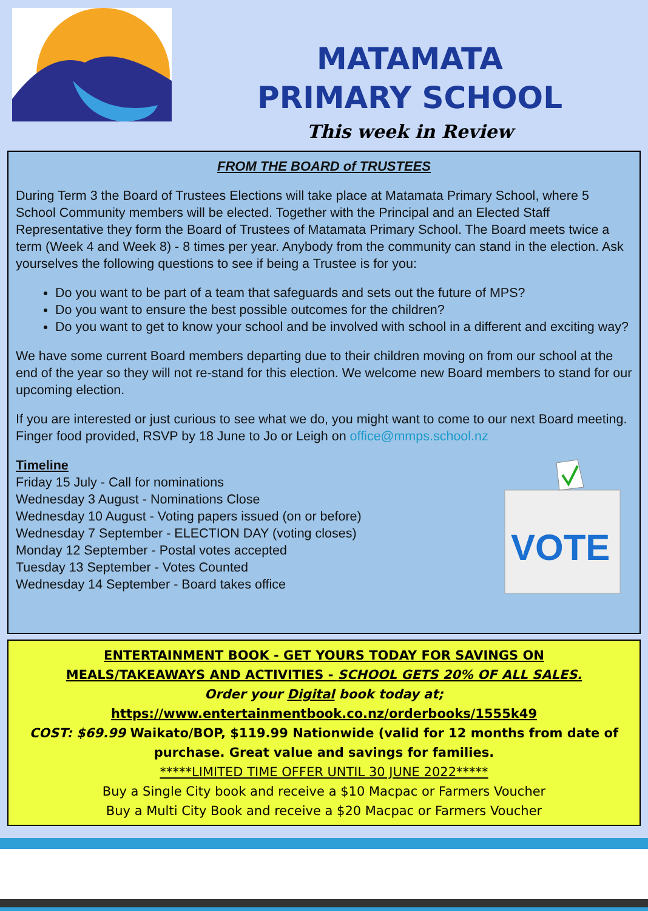MATAMATA
PRIMARY SCHOOL
This week in Review
FROM THE BOARD of TRUSTEES
During Term 3 the Board of Trustees Elections will take place at Matamata Primary School, where 5 School Community members will be elected. Together with the Principal and an Elected Staff Representative they form the Board of Trustees of Matamata Primary School. The Board meets twice a term (Week 4 and Week 8) - 8 times per year. Anybody from the community can stand in the election. Ask yourselves the following questions to see if being a Trustee is for you:
Do you want to be part of a team that safeguards and sets out the future of MPS?
Do you want to ensure the best possible outcomes for the children?
Do you want to get to know your school and be involved with school in a different and exciting way?
We have some current Board members departing due to their children moving on from our school at the end of the year so they will not re-stand for this election. We welcome new Board members to stand for our upcoming election.
If you are interested or just curious to see what we do, you might want to come to our next Board meeting. Finger food provided, RSVP by 18 June to Jo or Leigh on office@mmps.school.nz
Timeline
Friday 15 July - Call for nominations
Wednesday 3 August - Nominations Close
Wednesday 10 August - Voting papers issued (on or before)
Wednesday 7 September - ELECTION DAY (voting closes)
Monday 12 September - Postal votes accepted
Tuesday 13 September - Votes Counted
Wednesday 14 September - Board takes office
VOTE
ENTERTAINMENT BOOK - GET YOURS TODAY FOR SAVINGS ON
MEALS/TAKEAWAYS AND ACTIVITIES - SCHOOL GETS 20% OF ALL SALES.
Order your Digital book today at;
https://www.entertainmentbook.co.nz/orderbooks/1555k49
COST: $69.99 Waikato/BOP, $119.99 Nationwide (valid for 12 months from date of purchase. Great value and savings for families.
*****LIMITED TIME OFFER UNTIL 30 JUNE 2022*****
Buy a Single City book and receive a $10 Macpac or Farmers Voucher
Buy a Multi City Book and receive a $20 Macpac or Farmers Voucher